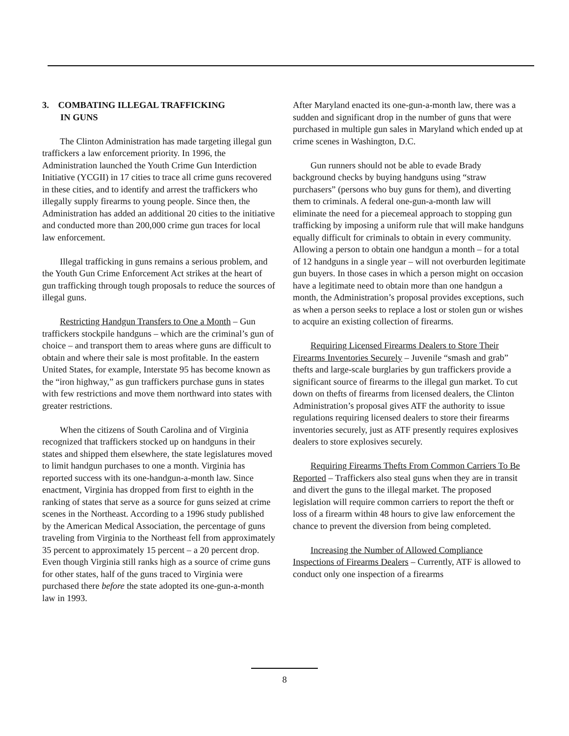3. COMBATING ILLEGAL TRAFFICKING
IN GUNS
The Clinton Administration has made targeting illegal gun traffickers a law enforcement priority. In 1996, the Administration launched the Youth Crime Gun Interdiction Initiative (YCGII) in 17 cities to trace all crime guns recovered in these cities, and to identify and arrest the traffickers who illegally supply firearms to young people. Since then, the Administration has added an additional 20 cities to the initiative and conducted more than 200,000 crime gun traces for local law enforcement.
Illegal trafficking in guns remains a serious problem, and the Youth Gun Crime Enforcement Act strikes at the heart of gun trafficking through tough proposals to reduce the sources of illegal guns.
Restricting Handgun Transfers to One a Month – Gun traffickers stockpile handguns – which are the criminal’s gun of choice – and transport them to areas where guns are difficult to obtain and where their sale is most profitable. In the eastern United States, for example, Interstate 95 has become known as the “iron highway,” as gun traffickers purchase guns in states with few restrictions and move them northward into states with greater restrictions.
When the citizens of South Carolina and of Virginia recognized that traffickers stocked up on handguns in their states and shipped them elsewhere, the state legislatures moved to limit handgun purchases to one a month. Virginia has reported success with its one-handgun-a-month law. Since enactment, Virginia has dropped from first to eighth in the ranking of states that serve as a source for guns seized at crime scenes in the Northeast. According to a 1996 study published by the American Medical Association, the percentage of guns traveling from Virginia to the Northeast fell from approximately 35 percent to approximately 15 percent – a 20 percent drop. Even though Virginia still ranks high as a source of crime guns for other states, half of the guns traced to Virginia were purchased there before the state adopted its one-gun-a-month law in 1993.
After Maryland enacted its one-gun-a-month law, there was a sudden and significant drop in the number of guns that were purchased in multiple gun sales in Maryland which ended up at crime scenes in Washington, D.C.
Gun runners should not be able to evade Brady background checks by buying handguns using “straw purchasers” (persons who buy guns for them), and diverting them to criminals. A federal one-gun-a-month law will eliminate the need for a piecemeal approach to stopping gun trafficking by imposing a uniform rule that will make handguns equally difficult for criminals to obtain in every community. Allowing a person to obtain one handgun a month – for a total of 12 handguns in a single year – will not overburden legitimate gun buyers. In those cases in which a person might on occasion have a legitimate need to obtain more than one handgun a month, the Administration’s proposal provides exceptions, such as when a person seeks to replace a lost or stolen gun or wishes to acquire an existing collection of firearms.
Requiring Licensed Firearms Dealers to Store Their Firearms Inventories Securely – Juvenile “smash and grab” thefts and large-scale burglaries by gun traffickers provide a significant source of firearms to the illegal gun market. To cut down on thefts of firearms from licensed dealers, the Clinton Administration’s proposal gives ATF the authority to issue regulations requiring licensed dealers to store their firearms inventories securely, just as ATF presently requires explosives dealers to store explosives securely.
Requiring Firearms Thefts From Common Carriers To Be Reported – Traffickers also steal guns when they are in transit and divert the guns to the illegal market. The proposed legislation will require common carriers to report the theft or loss of a firearm within 48 hours to give law enforcement the chance to prevent the diversion from being completed.
Increasing the Number of Allowed Compliance Inspections of Firearms Dealers – Currently, ATF is allowed to conduct only one inspection of a firearms
8